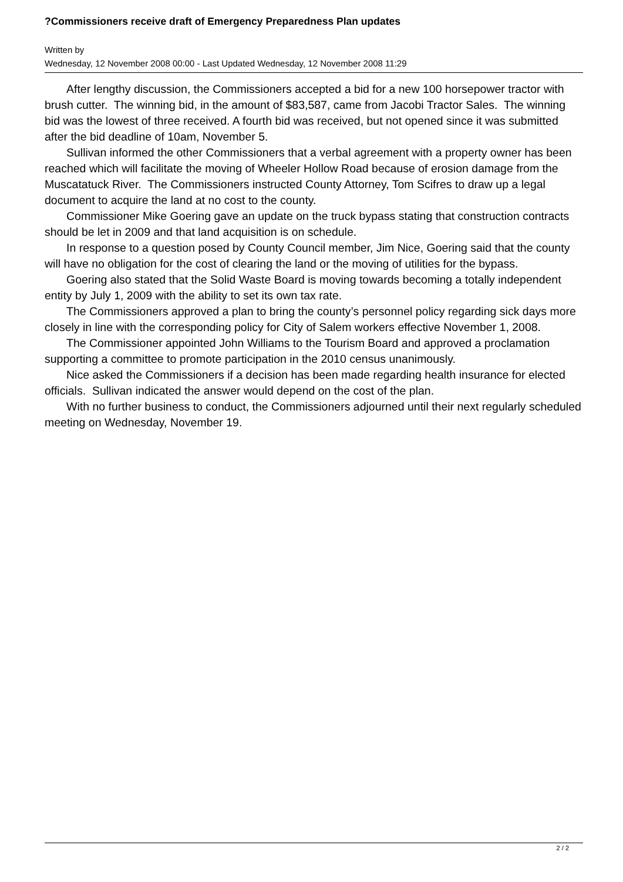?Commissioners receive draft of Emergency Preparedness Plan updates
Written by
Wednesday, 12 November 2008 00:00 - Last Updated Wednesday, 12 November 2008 11:29
After lengthy discussion, the Commissioners accepted a bid for a new 100 horsepower tractor with brush cutter. The winning bid, in the amount of $83,587, came from Jacobi Tractor Sales. The winning bid was the lowest of three received. A fourth bid was received, but not opened since it was submitted after the bid deadline of 10am, November 5.
Sullivan informed the other Commissioners that a verbal agreement with a property owner has been reached which will facilitate the moving of Wheeler Hollow Road because of erosion damage from the Muscatatuck River. The Commissioners instructed County Attorney, Tom Scifres to draw up a legal document to acquire the land at no cost to the county.
Commissioner Mike Goering gave an update on the truck bypass stating that construction contracts should be let in 2009 and that land acquisition is on schedule.
In response to a question posed by County Council member, Jim Nice, Goering said that the county will have no obligation for the cost of clearing the land or the moving of utilities for the bypass.
Goering also stated that the Solid Waste Board is moving towards becoming a totally independent entity by July 1, 2009 with the ability to set its own tax rate.
The Commissioners approved a plan to bring the county’s personnel policy regarding sick days more closely in line with the corresponding policy for City of Salem workers effective November 1, 2008.
The Commissioner appointed John Williams to the Tourism Board and approved a proclamation supporting a committee to promote participation in the 2010 census unanimously.
Nice asked the Commissioners if a decision has been made regarding health insurance for elected officials. Sullivan indicated the answer would depend on the cost of the plan.
With no further business to conduct, the Commissioners adjourned until their next regularly scheduled meeting on Wednesday, November 19.
2 / 2